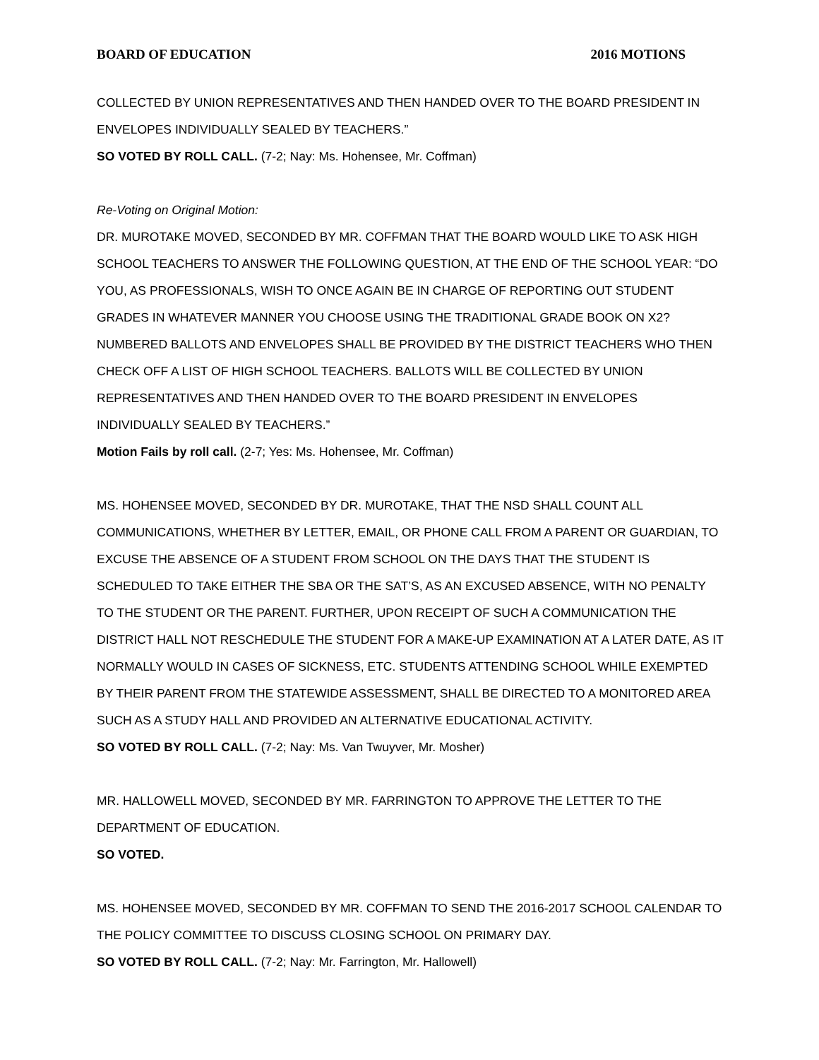BOARD OF EDUCATION 2016 MOTIONS
COLLECTED BY UNION REPRESENTATIVES AND THEN HANDED OVER TO THE BOARD PRESIDENT IN ENVELOPES INDIVIDUALLY SEALED BY TEACHERS.”
SO VOTED BY ROLL CALL. (7-2; Nay: Ms. Hohensee, Mr. Coffman)
Re-Voting on Original Motion:
DR. MUROTAKE MOVED, SECONDED BY MR. COFFMAN THAT THE BOARD WOULD LIKE TO ASK HIGH SCHOOL TEACHERS TO ANSWER THE FOLLOWING QUESTION, AT THE END OF THE SCHOOL YEAR: “DO YOU, AS PROFESSIONALS, WISH TO ONCE AGAIN BE IN CHARGE OF REPORTING OUT STUDENT GRADES IN WHATEVER MANNER YOU CHOOSE USING THE TRADITIONAL GRADE BOOK ON X2? NUMBERED BALLOTS AND ENVELOPES SHALL BE PROVIDED BY THE DISTRICT TEACHERS WHO THEN CHECK OFF A LIST OF HIGH SCHOOL TEACHERS. BALLOTS WILL BE COLLECTED BY UNION REPRESENTATIVES AND THEN HANDED OVER TO THE BOARD PRESIDENT IN ENVELOPES INDIVIDUALLY SEALED BY TEACHERS.”
Motion Fails by roll call. (2-7; Yes: Ms. Hohensee, Mr. Coffman)
MS. HOHENSEE MOVED, SECONDED BY DR. MUROTAKE, THAT THE NSD SHALL COUNT ALL COMMUNICATIONS, WHETHER BY LETTER, EMAIL, OR PHONE CALL FROM A PARENT OR GUARDIAN, TO EXCUSE THE ABSENCE OF A STUDENT FROM SCHOOL ON THE DAYS THAT THE STUDENT IS SCHEDULED TO TAKE EITHER THE SBA OR THE SAT’S, AS AN EXCUSED ABSENCE, WITH NO PENALTY TO THE STUDENT OR THE PARENT. FURTHER, UPON RECEIPT OF SUCH A COMMUNICATION THE DISTRICT HALL NOT RESCHEDULE THE STUDENT FOR A MAKE-UP EXAMINATION AT A LATER DATE, AS IT NORMALLY WOULD IN CASES OF SICKNESS, ETC. STUDENTS ATTENDING SCHOOL WHILE EXEMPTED BY THEIR PARENT FROM THE STATEWIDE ASSESSMENT, SHALL BE DIRECTED TO A MONITORED AREA SUCH AS A STUDY HALL AND PROVIDED AN ALTERNATIVE EDUCATIONAL ACTIVITY.
SO VOTED BY ROLL CALL. (7-2; Nay: Ms. Van Twuyver, Mr. Mosher)
MR. HALLOWELL MOVED, SECONDED BY MR. FARRINGTON TO APPROVE THE LETTER TO THE DEPARTMENT OF EDUCATION.
SO VOTED.
MS. HOHENSEE MOVED, SECONDED BY MR. COFFMAN TO SEND THE 2016-2017 SCHOOL CALENDAR TO THE POLICY COMMITTEE TO DISCUSS CLOSING SCHOOL ON PRIMARY DAY.
SO VOTED BY ROLL CALL. (7-2; Nay: Mr. Farrington, Mr. Hallowell)